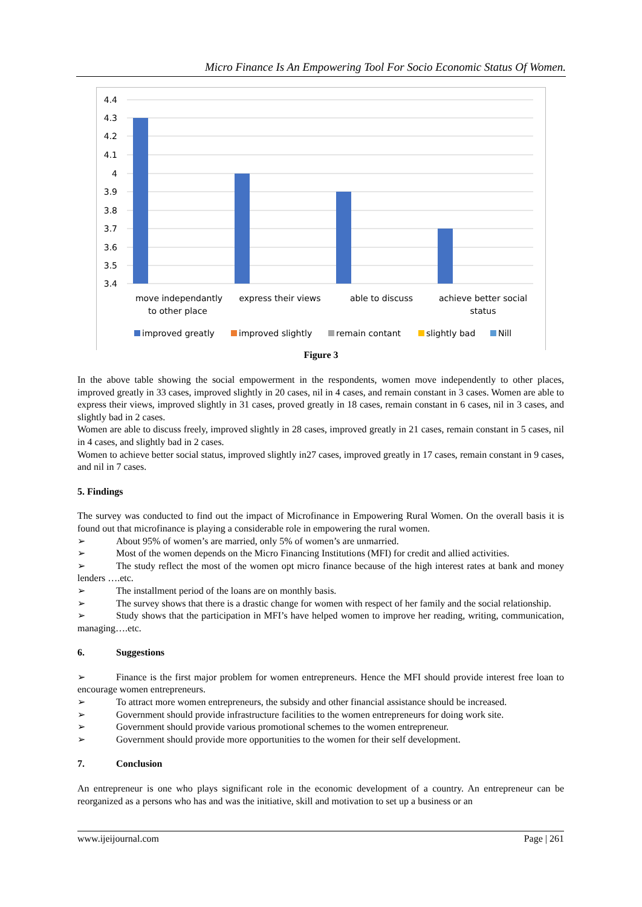Micro Finance Is An Empowering Tool For Socio Economic Status Of Women.
4.4
4.3
4.2
4.1
4
3.9
3.8
3.7
3.6
3.5
3.4
move independantly
to other place
express their views
able to discuss
achieve better social
status
improved greatly
improved slightly
remain contant
slightly bad
Nill
Figure 3
In the above table showing the social empowerment in the respondents, women move independently to other places, improved greatly in 33 cases, improved slightly in 20 cases, nil in 4 cases, and remain constant in 3 cases. Women are able to express their views, improved slightly in 31 cases, proved greatly in 18 cases, remain constant in 6 cases, nil in 3 cases, and slightly bad in 2 cases.
Women are able to discuss freely, improved slightly in 28 cases, improved greatly in 21 cases, remain constant in 5 cases, nil in 4 cases, and slightly bad in 2 cases.
Women to achieve better social status, improved slightly in27 cases, improved greatly in 17 cases, remain constant in 9 cases, and nil in 7 cases.
5. Findings
The survey was conducted to find out the impact of Microfinance in Empowering Rural Women. On the overall basis it is found out that microfinance is playing a considerable role in empowering the rural women.
➢ About 95% of women’s are married, only 5% of women’s are unmarried.
➢ Most of the women depends on the Micro Financing Institutions (MFI) for credit and allied activities.
➢ The study reflect the most of the women opt micro finance because of the high interest rates at bank and money lenders ….etc.
➢ The installment period of the loans are on monthly basis.
➢ The survey shows that there is a drastic change for women with respect of her family and the social relationship.
➢ Study shows that the participation in MFI’s have helped women to improve her reading, writing, communication, managing….etc.
6. Suggestions
➢ Finance is the first major problem for women entrepreneurs. Hence the MFI should provide interest free loan to encourage women entrepreneurs.
➢ To attract more women entrepreneurs, the subsidy and other financial assistance should be increased.
➢ Government should provide infrastructure facilities to the women entrepreneurs for doing work site.
➢ Government should provide various promotional schemes to the women entrepreneur.
➢ Government should provide more opportunities to the women for their self development.
7. Conclusion
An entrepreneur is one who plays significant role in the economic development of a country. An entrepreneur can be reorganized as a persons who has and was the initiative, skill and motivation to set up a business or an
www.ijeijournal.com Page | 261